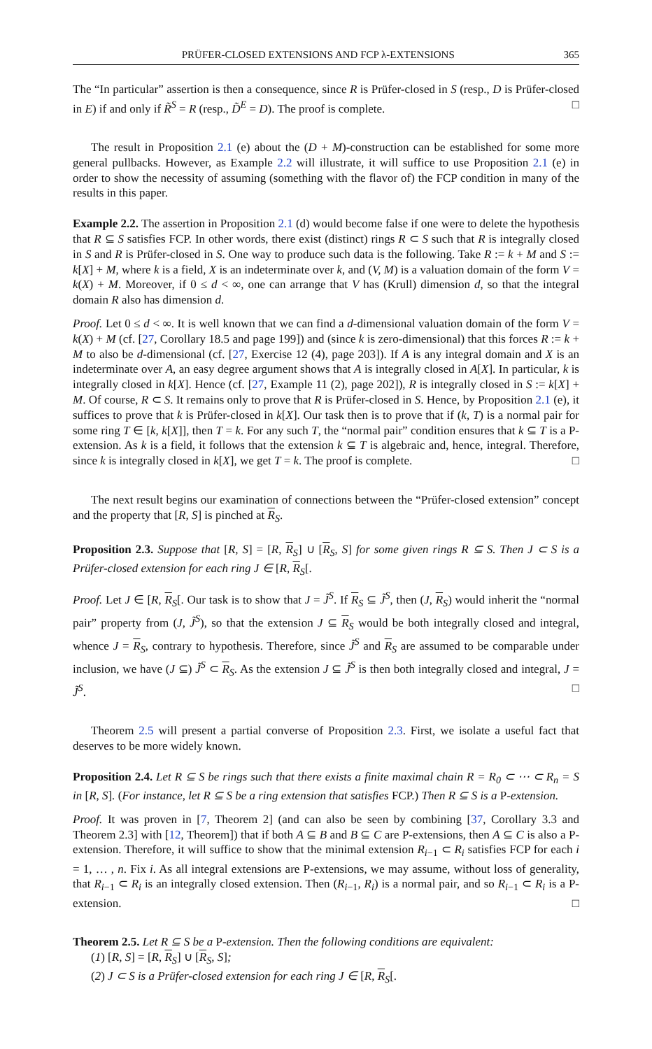PRÜFER-CLOSED EXTENSIONS AND FCP λ-EXTENSIONS 365
The “In particular” assertion is then a consequence, since R is Prüfer-closed in S (resp., D is Prüfer-closed in E) if and only if R̃<sup>S</sup> = R (resp., D̃<sup>E</sup> = D). The proof is complete. □
The result in Proposition 2.1 (e) about the (D + M)-construction can be established for some more general pullbacks. However, as Example 2.2 will illustrate, it will suffice to use Proposition 2.1 (e) in order to show the necessity of assuming (something with the flavor of) the FCP condition in many of the results in this paper.
Example 2.2. The assertion in Proposition 2.1 (d) would become false if one were to delete the hypothesis that R ⊆ S satisfies FCP. In other words, there exist (distinct) rings R ⊂ S such that R is integrally closed in S and R is Prüfer-closed in S. One way to produce such data is the following. Take R := k + M and S := k[X] + M, where k is a field, X is an indeterminate over k, and (V, M) is a valuation domain of the form V = k(X) + M. Moreover, if 0 ≤ d < ∞, one can arrange that V has (Krull) dimension d, so that the integral domain R also has dimension d.
Proof. Let 0 ≤ d < ∞. It is well known that we can find a d-dimensional valuation domain of the form V = k(X) + M (cf. [27, Corollary 18.5 and page 199]) and (since k is zero-dimensional) that this forces R := k + M to also be d-dimensional (cf. [27, Exercise 12 (4), page 203]). If A is any integral domain and X is an indeterminate over A, an easy degree argument shows that A is integrally closed in A[X]. In particular, k is integrally closed in k[X]. Hence (cf. [27, Example 11 (2), page 202]), R is integrally closed in S := k[X] + M. Of course, R ⊂ S. It remains only to prove that R is Prüfer-closed in S. Hence, by Proposition 2.1 (e), it suffices to prove that k is Prüfer-closed in k[X]. Our task then is to prove that if (k, T) is a normal pair for some ring T ∈ [k, k[X]], then T = k. For any such T, the “normal pair” condition ensures that k ⊆ T is a P-extension. As k is a field, it follows that the extension k ⊆ T is algebraic and, hence, integral. Therefore, since k is integrally closed in k[X], we get T = k. The proof is complete. □
The next result begins our examination of connections between the “Prüfer-closed extension” concept and the property that [R, S] is pinched at R<sub>S</sub>.
Proposition 2.3. Suppose that [R, S] = [R, R<sub>S</sub>] ∪ [R<sub>S</sub>, S] for some given rings R ⊆ S. Then J ⊂ S is a Prüfer-closed extension for each ring J ∈ [R, R<sub>S</sub>[.
Proof. Let J ∈ [R, R<sub>S</sub>[. Our task is to show that J = J̃<sup>S</sup>. If R<sub>S</sub> ⊆ J̃<sup>S</sup>, then (J, R<sub>S</sub>) would inherit the “normal pair” property from (J, J̃<sup>S</sup>), so that the extension J ⊆ R<sub>S</sub> would be both integrally closed and integral, whence J = R<sub>S</sub>, contrary to hypothesis. Therefore, since J̃<sup>S</sup> and R<sub>S</sub> are assumed to be comparable under inclusion, we have (J ⊆) J̃<sup>S</sup> ⊂ R<sub>S</sub>. As the extension J ⊆ J̃<sup>S</sup> is then both integrally closed and integral, J = J̃<sup>S</sup>. □
Theorem 2.5 will present a partial converse of Proposition 2.3. First, we isolate a useful fact that deserves to be more widely known.
Proposition 2.4. Let R ⊆ S be rings such that there exists a finite maximal chain R = R<sub>0</sub> ⊂ ⋯ ⊂ R<sub>n</sub> = S in [R, S]. (For instance, let R ⊆ S be a ring extension that satisfies FCP.) Then R ⊆ S is a P-extension.
Proof. It was proven in [7, Theorem 2] (and can also be seen by combining [37, Corollary 3.3 and Theorem 2.3] with [12, Theorem]) that if both A ⊆ B and B ⊆ C are P-extensions, then A ⊆ C is also a P-extension. Therefore, it will suffice to show that the minimal extension R<sub>i−1</sub> ⊂ R<sub>i</sub> satisfies FCP for each i = 1, … , n. Fix i. As all integral extensions are P-extensions, we may assume, without loss of generality, that R<sub>i−1</sub> ⊂ R<sub>i</sub> is an integrally closed extension. Then (R<sub>i−1</sub>, R<sub>i</sub>) is a normal pair, and so R<sub>i−1</sub> ⊂ R<sub>i</sub> is a P-extension. □
Theorem 2.5. Let R ⊆ S be a P-extension. Then the following conditions are equivalent:
(1) [R, S] = [R, R<sub>S</sub>] ∪ [R<sub>S</sub>, S];
(2) J ⊂ S is a Prüfer-closed extension for each ring J ∈ [R, R<sub>S</sub>[.